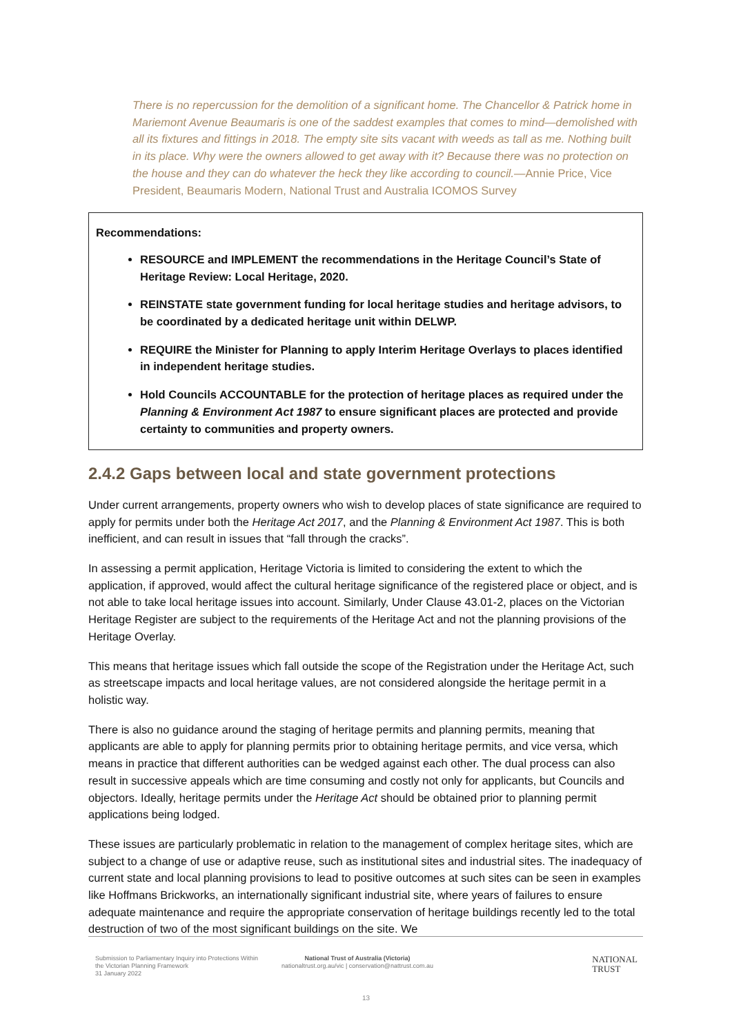There is no repercussion for the demolition of a significant home. The Chancellor & Patrick home in Mariemont Avenue Beaumaris is one of the saddest examples that comes to mind—demolished with all its fixtures and fittings in 2018. The empty site sits vacant with weeds as tall as me. Nothing built in its place. Why were the owners allowed to get away with it? Because there was no protection on the house and they can do whatever the heck they like according to council.—Annie Price, Vice President, Beaumaris Modern, National Trust and Australia ICOMOS Survey
Recommendations:
RESOURCE and IMPLEMENT the recommendations in the Heritage Council’s State of Heritage Review: Local Heritage, 2020.
REINSTATE state government funding for local heritage studies and heritage advisors, to be coordinated by a dedicated heritage unit within DELWP.
REQUIRE the Minister for Planning to apply Interim Heritage Overlays to places identified in independent heritage studies.
Hold Councils ACCOUNTABLE for the protection of heritage places as required under the Planning & Environment Act 1987 to ensure significant places are protected and provide certainty to communities and property owners.
2.4.2 Gaps between local and state government protections
Under current arrangements, property owners who wish to develop places of state significance are required to apply for permits under both the Heritage Act 2017, and the Planning & Environment Act 1987. This is both inefficient, and can result in issues that “fall through the cracks”.
In assessing a permit application, Heritage Victoria is limited to considering the extent to which the application, if approved, would affect the cultural heritage significance of the registered place or object, and is not able to take local heritage issues into account. Similarly, Under Clause 43.01-2, places on the Victorian Heritage Register are subject to the requirements of the Heritage Act and not the planning provisions of the Heritage Overlay.
This means that heritage issues which fall outside the scope of the Registration under the Heritage Act, such as streetscape impacts and local heritage values, are not considered alongside the heritage permit in a holistic way.
There is also no guidance around the staging of heritage permits and planning permits, meaning that applicants are able to apply for planning permits prior to obtaining heritage permits, and vice versa, which means in practice that different authorities can be wedged against each other. The dual process can also result in successive appeals which are time consuming and costly not only for applicants, but Councils and objectors. Ideally, heritage permits under the Heritage Act should be obtained prior to planning permit applications being lodged.
These issues are particularly problematic in relation to the management of complex heritage sites, which are subject to a change of use or adaptive reuse, such as institutional sites and industrial sites. The inadequacy of current state and local planning provisions to lead to positive outcomes at such sites can be seen in examples like Hoffmans Brickworks, an internationally significant industrial site, where years of failures to ensure adequate maintenance and require the appropriate conservation of heritage buildings recently led to the total destruction of two of the most significant buildings on the site. We
Submission to Parliamentary Inquiry into Protections Within the Victorian Planning Framework
31 January 2022
National Trust of Australia (Victoria)
nationaltrust.org.au/vic | conservation@nattrust.com.au
NATIONAL
TRUST
13